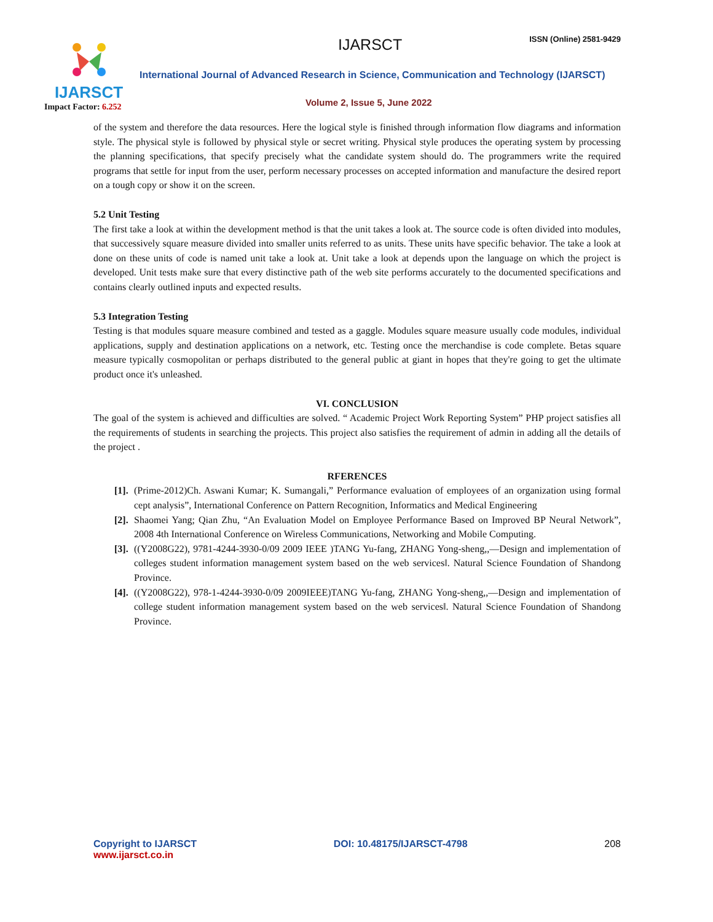IJARSCT
Impact Factor: 6.252
IJARSCT ISSN (Online) 2581-9429
International Journal of Advanced Research in Science, Communication and Technology (IJARSCT)
Volume 2, Issue 5, June 2022
of the system and therefore the data resources. Here the logical style is finished through information flow diagrams and information style. The physical style is followed by physical style or secret writing. Physical style produces the operating system by processing the planning specifications, that specify precisely what the candidate system should do. The programmers write the required programs that settle for input from the user, perform necessary processes on accepted information and manufacture the desired report on a tough copy or show it on the screen.
5.2 Unit Testing
The first take a look at within the development method is that the unit takes a look at. The source code is often divided into modules, that successively square measure divided into smaller units referred to as units. These units have specific behavior. The take a look at done on these units of code is named unit take a look at. Unit take a look at depends upon the language on which the project is developed. Unit tests make sure that every distinctive path of the web site performs accurately to the documented specifications and contains clearly outlined inputs and expected results.
5.3 Integration Testing
Testing is that modules square measure combined and tested as a gaggle. Modules square measure usually code modules, individual applications, supply and destination applications on a network, etc. Testing once the merchandise is code complete. Betas square measure typically cosmopolitan or perhaps distributed to the general public at giant in hopes that they're going to get the ultimate product once it's unleashed.
VI. CONCLUSION
The goal of the system is achieved and difficulties are solved. “ Academic Project Work Reporting System” PHP project satisfies all the requirements of students in searching the projects. This project also satisfies the requirement of admin in adding all the details of the project .
RFERENCES
[1]. (Prime-2012)Ch. Aswani Kumar; K. Sumangali,” Performance evaluation of employees of an organization using formal cept analysis”, International Conference on Pattern Recognition, Informatics and Medical Engineering
[2]. Shaomei Yang; Qian Zhu, “An Evaluation Model on Employee Performance Based on Improved BP Neural Network”, 2008 4th International Conference on Wireless Communications, Networking and Mobile Computing.
[3]. ((Y2008G22), 9781-4244-3930-0/09 2009 IEEE )TANG Yu-fang, ZHANG Yong-sheng,,―Design and implementation of colleges student information management system based on the web services‖. Natural Science Foundation of Shandong Province.
[4]. ((Y2008G22), 978-1-4244-3930-0/09 2009IEEE)TANG Yu-fang, ZHANG Yong-sheng,,―Design and implementation of college student information management system based on the web services‖. Natural Science Foundation of Shandong Province.
Copyright to IJARSCT
www.ijarsct.co.in
DOI: 10.48175/IJARSCT-4798 208